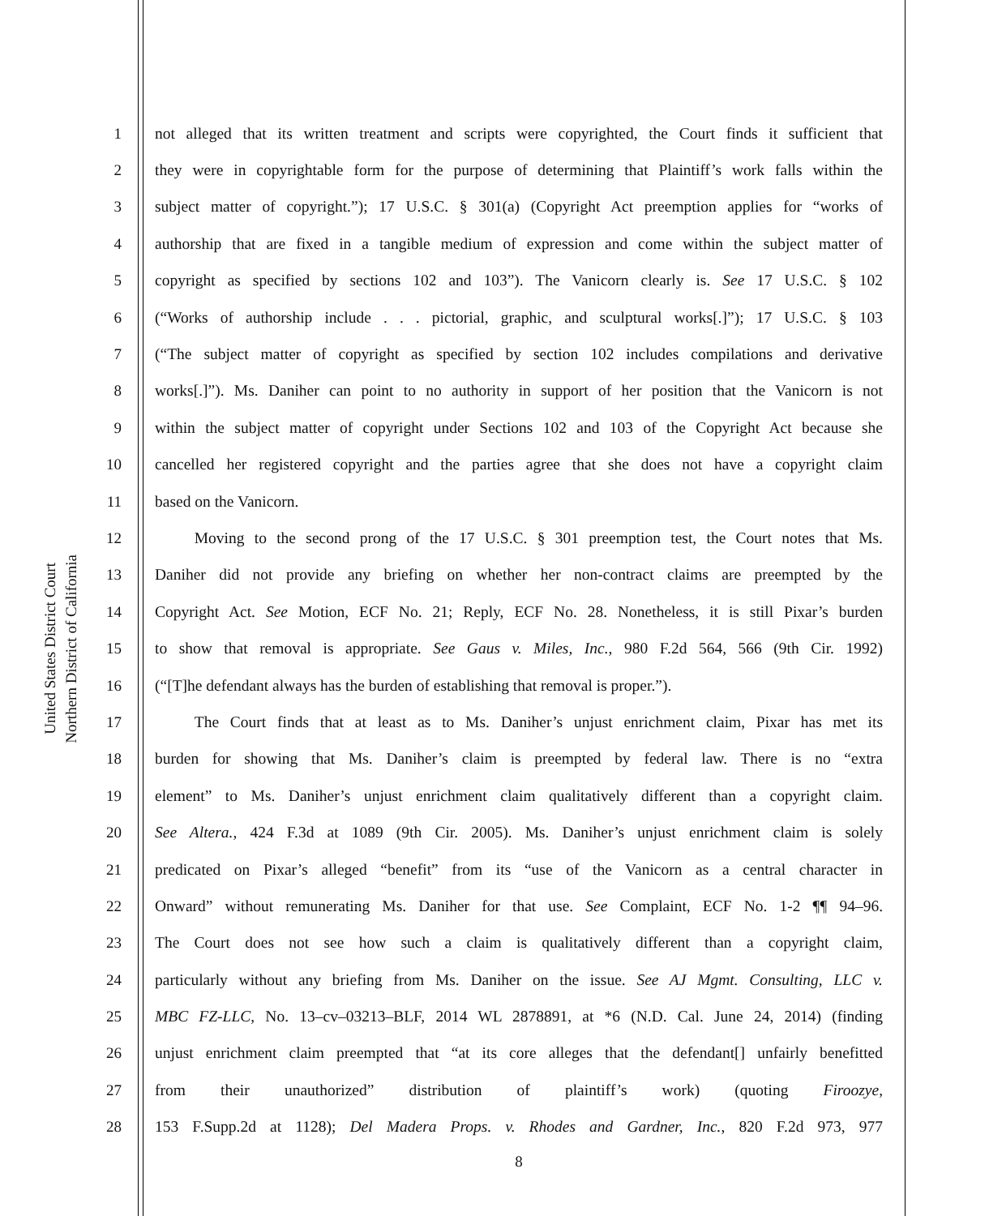United States District Court
Northern District of California
1 not alleged that its written treatment and scripts were copyrighted, the Court finds it sufficient that
2 they were in copyrightable form for the purpose of determining that Plaintiff’s work falls within the
3 subject matter of copyright.”); 17 U.S.C. § 301(a) (Copyright Act preemption applies for “works of
4 authorship that are fixed in a tangible medium of expression and come within the subject matter of
5 copyright as specified by sections 102 and 103”). The Vanicorn clearly is. See 17 U.S.C. § 102
6 (“Works of authorship include . . . pictorial, graphic, and sculptural works[.]”); 17 U.S.C. § 103
7 (“The subject matter of copyright as specified by section 102 includes compilations and derivative
8 works[.]”). Ms. Daniher can point to no authority in support of her position that the Vanicorn is not
9 within the subject matter of copyright under Sections 102 and 103 of the Copyright Act because she
10 cancelled her registered copyright and the parties agree that she does not have a copyright claim
11 based on the Vanicorn.
12   Moving to the second prong of the 17 U.S.C. § 301 preemption test, the Court notes that Ms.
13 Daniher did not provide any briefing on whether her non-contract claims are preempted by the
14 Copyright Act. See Motion, ECF No. 21; Reply, ECF No. 28. Nonetheless, it is still Pixar’s burden
15 to show that removal is appropriate. See Gaus v. Miles, Inc., 980 F.2d 564, 566 (9th Cir. 1992)
16 (“[T]he defendant always has the burden of establishing that removal is proper.”).
17   The Court finds that at least as to Ms. Daniher’s unjust enrichment claim, Pixar has met its
18 burden for showing that Ms. Daniher’s claim is preempted by federal law. There is no “extra
19 element” to Ms. Daniher’s unjust enrichment claim qualitatively different than a copyright claim.
20 See Altera., 424 F.3d at 1089 (9th Cir. 2005). Ms. Daniher’s unjust enrichment claim is solely
21 predicated on Pixar’s alleged “benefit” from its “use of the Vanicorn as a central character in
22 Onward” without remunerating Ms. Daniher for that use. See Complaint, ECF No. 1-2 ¶¶ 94–96.
23 The Court does not see how such a claim is qualitatively different than a copyright claim,
24 particularly without any briefing from Ms. Daniher on the issue. See AJ Mgmt. Consulting, LLC v.
25 MBC FZ-LLC, No. 13–cv–03213–BLF, 2014 WL 2878891, at *6 (N.D. Cal. June 24, 2014) (finding
26 unjust enrichment claim preempted that “at its core alleges that the defendant[] unfairly benefitted
27 from their unauthorized” distribution of plaintiff’s work) (quoting Firoozye,
28 153 F.Supp.2d at 1128); Del Madera Props. v. Rhodes and Gardner, Inc., 820 F.2d 973, 977
8